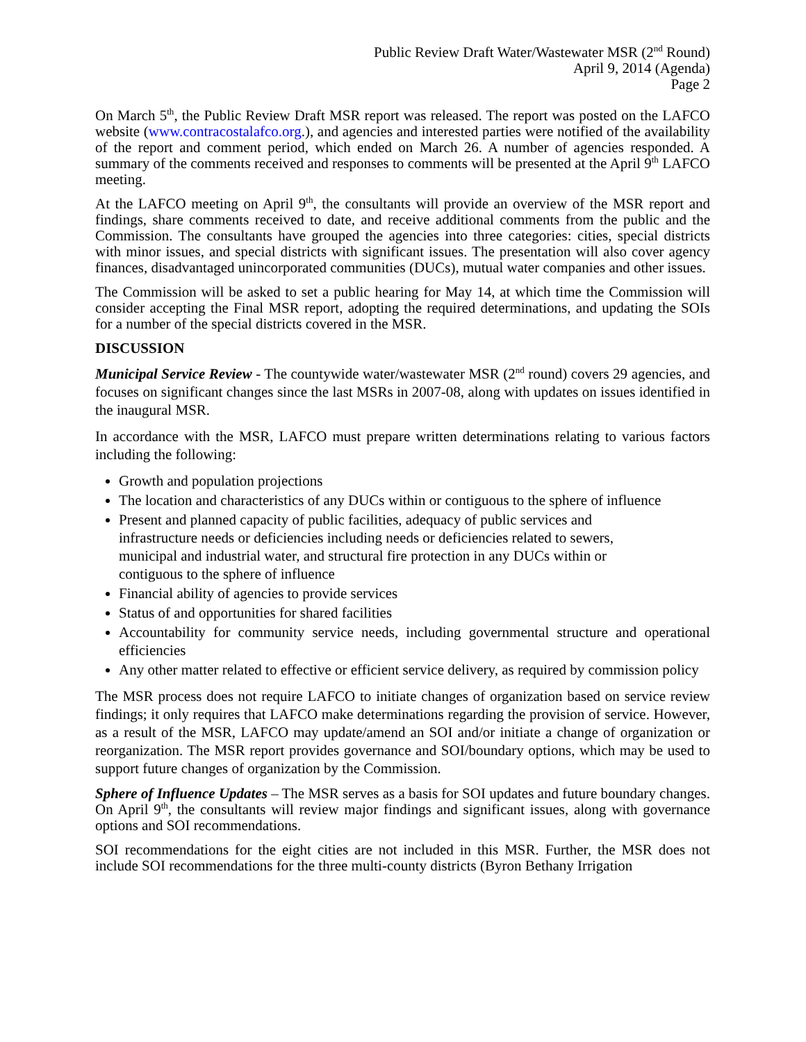Public Review Draft Water/Wastewater MSR (2<sup>nd</sup> Round)
April 9, 2014 (Agenda)
Page 2
On March 5<sup>th</sup>, the Public Review Draft MSR report was released. The report was posted on the LAFCO website (www.contracostalafco.org.), and agencies and interested parties were notified of the availability of the report and comment period, which ended on March 26. A number of agencies responded. A summary of the comments received and responses to comments will be presented at the April 9<sup>th</sup> LAFCO meeting.
At the LAFCO meeting on April 9<sup>th</sup>, the consultants will provide an overview of the MSR report and findings, share comments received to date, and receive additional comments from the public and the Commission. The consultants have grouped the agencies into three categories: cities, special districts with minor issues, and special districts with significant issues. The presentation will also cover agency finances, disadvantaged unincorporated communities (DUCs), mutual water companies and other issues.
The Commission will be asked to set a public hearing for May 14, at which time the Commission will consider accepting the Final MSR report, adopting the required determinations, and updating the SOIs for a number of the special districts covered in the MSR.
DISCUSSION
Municipal Service Review - The countywide water/wastewater MSR (2<sup>nd</sup> round) covers 29 agencies, and focuses on significant changes since the last MSRs in 2007-08, along with updates on issues identified in the inaugural MSR.
In accordance with the MSR, LAFCO must prepare written determinations relating to various factors including the following:
Growth and population projections
The location and characteristics of any DUCs within or contiguous to the sphere of influence
Present and planned capacity of public facilities, adequacy of public services and infrastructure needs or deficiencies including needs or deficiencies related to sewers, municipal and industrial water, and structural fire protection in any DUCs within or contiguous to the sphere of influence
Financial ability of agencies to provide services
Status of and opportunities for shared facilities
Accountability for community service needs, including governmental structure and operational efficiencies
Any other matter related to effective or efficient service delivery, as required by commission policy
The MSR process does not require LAFCO to initiate changes of organization based on service review findings; it only requires that LAFCO make determinations regarding the provision of service. However, as a result of the MSR, LAFCO may update/amend an SOI and/or initiate a change of organization or reorganization. The MSR report provides governance and SOI/boundary options, which may be used to support future changes of organization by the Commission.
Sphere of Influence Updates – The MSR serves as a basis for SOI updates and future boundary changes. On April 9<sup>th</sup>, the consultants will review major findings and significant issues, along with governance options and SOI recommendations.
SOI recommendations for the eight cities are not included in this MSR. Further, the MSR does not include SOI recommendations for the three multi-county districts (Byron Bethany Irrigation